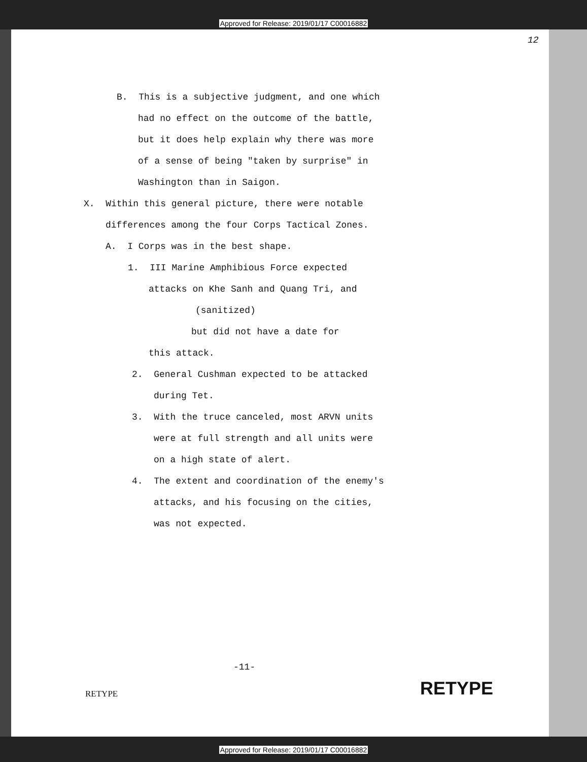Approved for Release: 2019/01/17 C00016882
12
B. This is a subjective judgment, and one which
had no effect on the outcome of the battle,
but it does help explain why there was more
of a sense of being "taken by surprise" in
Washington than in Saigon.
X. Within this general picture, there were notable
differences among the four Corps Tactical Zones.
A. I Corps was in the best shape.
1. III Marine Amphibious Force expected
attacks on Khe Sanh and Quang Tri, and
(sanitized)
but did not have a date for
this attack.
2. General Cushman expected to be attacked
during Tet.
3. With the truce canceled, most ARVN units
were at full strength and all units were
on a high state of alert.
4. The extent and coordination of the enemy's
attacks, and his focusing on the cities,
was not expected.
-11-
RETYPE RETYPE
Approved for Release: 2019/01/17 C00016882